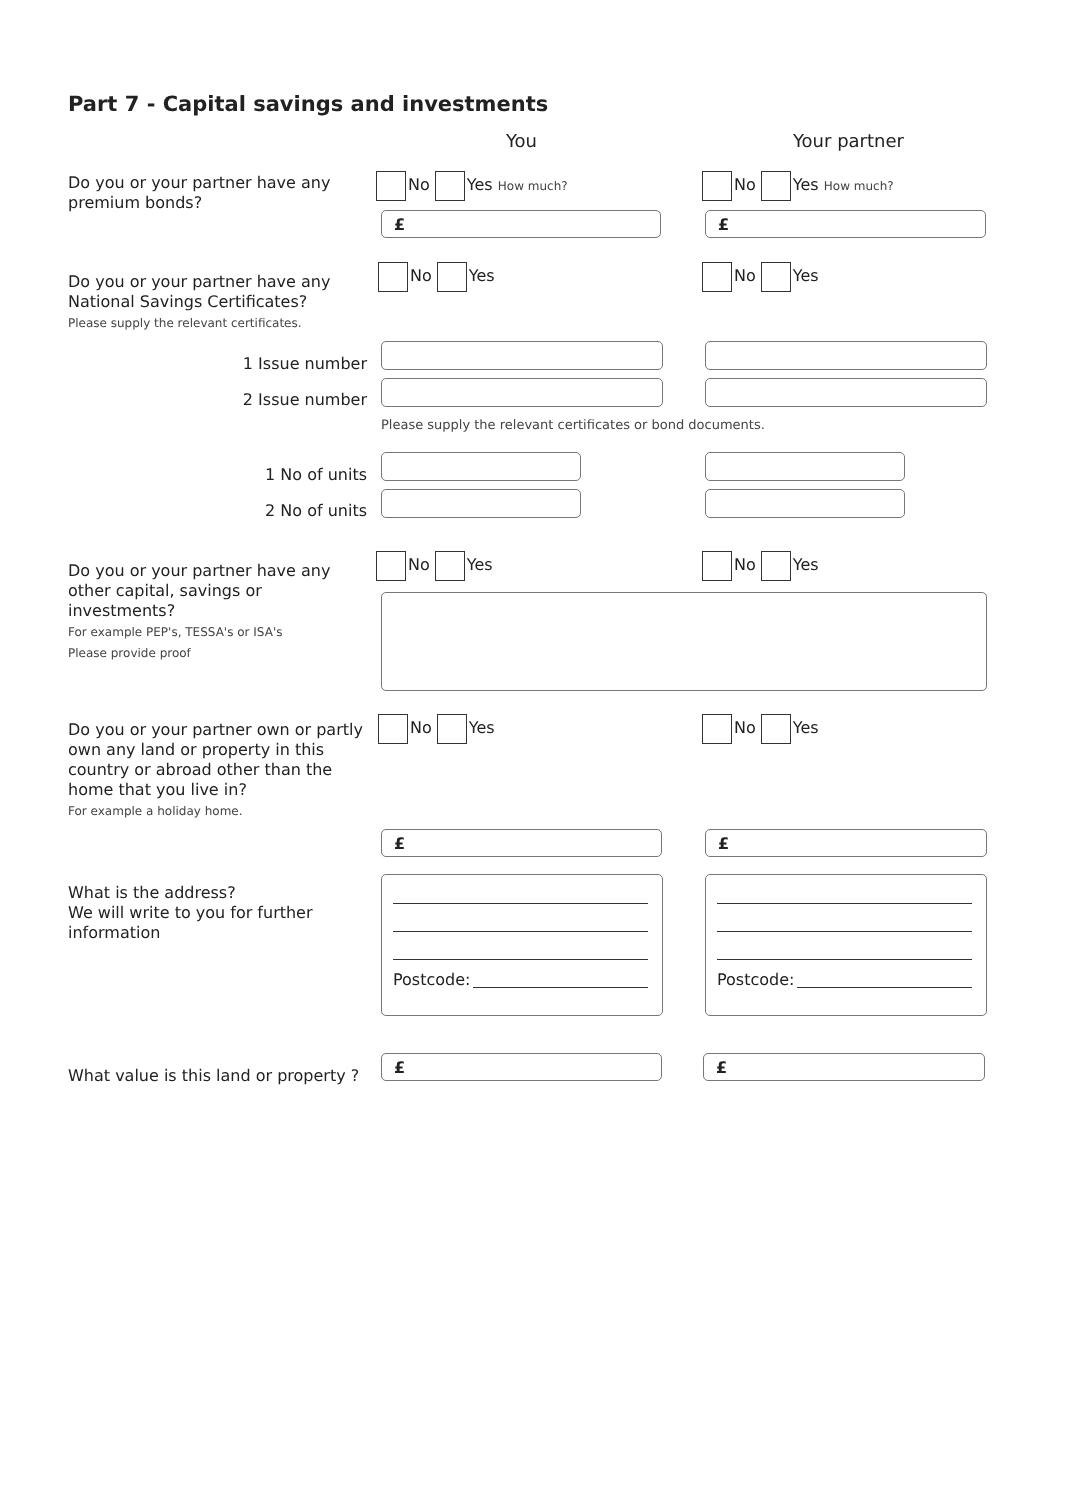Part 7 - Capital savings and investments
You Your partner
Do you or your partner have any premium bonds?
No Yes How much? No Yes How much?
£ £
Do you or your partner have any National Savings Certificates?
Please supply the relevant certificates.
No Yes No Yes
1 Issue number
2 Issue number
Please supply the relevant certificates or bond documents.
1 No of units
2 No of units
Do you or your partner have any other capital, savings or investments?
For example PEP's, TESSA's or ISA's
Please provide proof
No Yes No Yes
Do you or your partner own or partly own any land or property in this country or abroad other than the home that you live in?
For example a holiday home.
No Yes No Yes
£ £
What is the address?
We will write to you for further information
Postcode: Postcode:
What value is this land or property ?
£ £